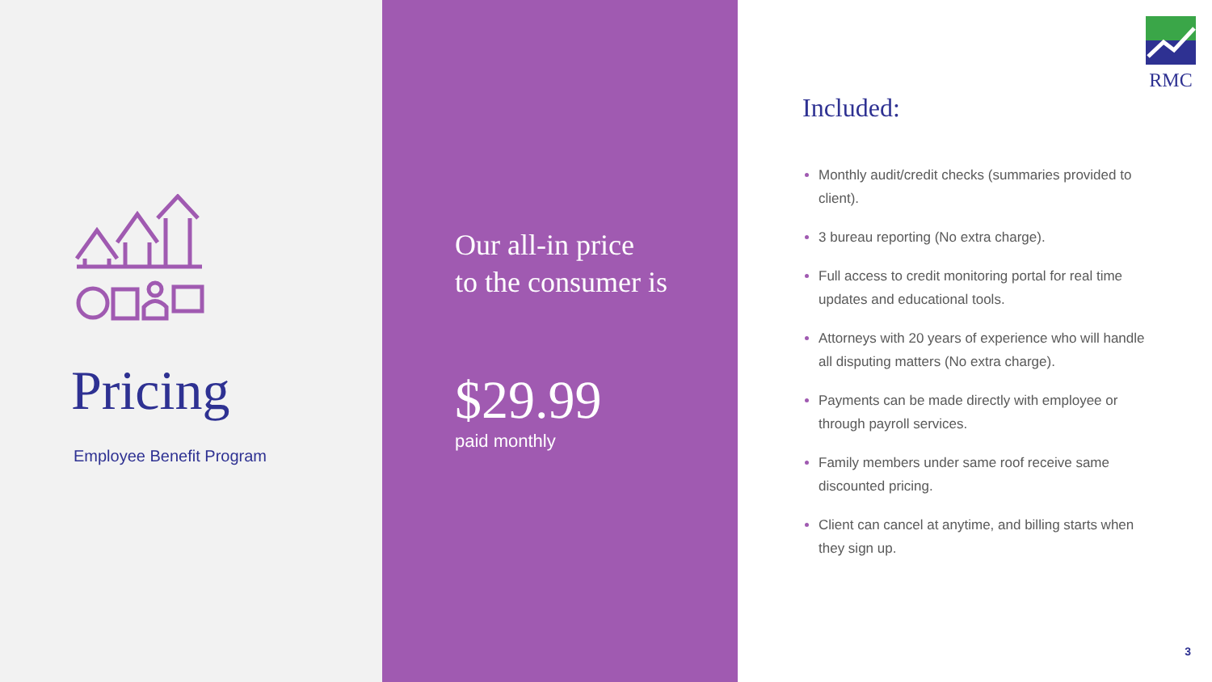Pricing
Employee Benefit Program
Our all-in price
to the consumer is
$29.99
paid monthly
RMC
Included:
Monthly audit/credit checks (summaries provided to client).
3 bureau reporting (No extra charge).
Full access to credit monitoring portal for real time updates and educational tools.
Attorneys with 20 years of experience who will handle all disputing matters (No extra charge).
Payments can be made directly with employee or through payroll services.
Family members under same roof receive same discounted pricing.
Client can cancel at anytime, and billing starts when they sign up.
3